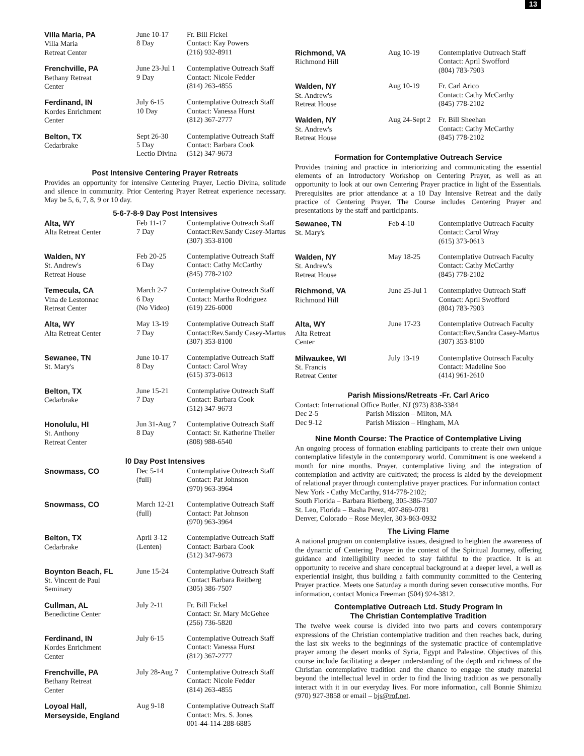13
| Villa Maria, PA Villa Maria Retreat Center | June 10-17 8 Day | Fr. Bill Fickel Contact: Kay Powers (216) 932-8911 |
| Frenchville, PA Bethany Retreat Center | June 23-Jul 1 9 Day | Contemplative Outreach Staff Contact: Nicole Fedder (814) 263-4855 |
| Ferdinand, IN Kordes Enrichment Center | July 6-15 10 Day | Contemplative Outreach Staff Contact: Vanessa Hurst (812) 367-2777 |
| Belton, TX Cedarbrake | Sept 26-30 5 Day Lectio Divina | Contemplative Outreach Staff Contact: Barbara Cook (512) 347-9673 |
Post Intensive Centering Prayer Retreats
Provides an opportunity for intensive Centering Prayer, Lectio Divina, solitude and silence in community. Prior Centering Prayer Retreat experience necessary. May be 5, 6, 7, 8, 9 or 10 day.
5-6-7-8-9 Day Post Intensives
| Alta, WY Alta Retreat Center | Feb 11-17 7 Day | Contemplative Outreach Staff Contact:Rev.Sandy Casey-Martus (307) 353-8100 |
| Walden, NY St. Andrew's Retreat House | Feb 20-25 6 Day | Contemplative Outreach Staff Contact: Cathy McCarthy (845) 778-2102 |
| Temecula, CA Vina de Lestonnac Retreat Center | March 2-7 6 Day (No Video) | Contemplative Outreach Staff Contact: Martha Rodriguez (619) 226-6000 |
| Alta, WY Alta Retreat Center | May 13-19 7 Day | Contemplative Outreach Staff Contact:Rev.Sandy Casey-Martus (307) 353-8100 |
| Sewanee, TN St. Mary's | June 10-17 8 Day | Contemplative Outreach Staff Contact: Carol Wray (615) 373-0613 |
| Belton, TX Cedarbrake | June 15-21 7 Day | Contemplative Outreach Staff Contact: Barbara Cook (512) 347-9673 |
| Honolulu, HI St. Anthony Retreat Center | Jun 31-Aug 7 8 Day | Contemplative Outreach Staff Contact: Sr. Katherine Theiler (808) 988-6540 |
l0 Day Post Intensives
| Snowmass, CO | Dec 5-14 (full) | Contemplative Outreach Staff Contact: Pat Johnson (970) 963-3964 |
| Snowmass, CO | March 12-21 (full) | Contemplative Outreach Staff Contact: Pat Johnson (970) 963-3964 |
| Belton, TX Cedarbrake | April 3-12 (Lenten) | Contemplative Outreach Staff Contact: Barbara Cook (512) 347-9673 |
| Boynton Beach, FL St. Vincent de Paul Seminary | June 15-24 | Contemplative Outreach Staff Contact Barbara Reitberg (305) 386-7507 |
| Cullman, AL Benedictine Center | July 2-11 | Fr. Bill Fickel Contact: Sr. Mary McGehee (256) 736-5820 |
| Ferdinand, IN Kordes Enrichment Center | July 6-15 | Contemplative Outreach Staff Contact: Vanessa Hurst (812) 367-2777 |
| Frenchville, PA Bethany Retreat Center | July 28-Aug 7 | Contemplative Outreach Staff Contact: Nicole Fedder (814) 263-4855 |
| Loyoal Hall, Merseyside, England | Aug 9-18 | Contemplative Outreach Staff Contact: Mrs. S. Jones 001-44-114-288-6885 |
| Richmond, VA Richmond Hill | Aug 10-19 | Contemplative Outreach Staff Contact: April Swofford (804) 783-7903 |
| Walden, NY St. Andrew's Retreat House | Aug 10-19 | Fr. Carl Arico Contact: Cathy McCarthy (845) 778-2102 |
| Walden, NY St. Andrew's Retreat House | Aug 24-Sept 2 | Fr. Bill Sheehan Contact: Cathy McCarthy (845) 778-2102 |
Formation for Contemplative Outreach Service
Provides training and practice in interiorizing and communicating the essential elements of an Introductory Workshop on Centering Prayer, as well as an opportunity to look at our own Centering Prayer practice in light of the Essentials. Prerequisites are prior attendance at a 10 Day Intensive Retreat and the daily practice of Centering Prayer. The Course includes Centering Prayer and presentations by the staff and participants.
| Sewanee, TN St. Mary's | Feb 4-10 | Contemplative Outreach Faculty Contact: Carol Wray (615) 373-0613 |
| Walden, NY St. Andrew's Retreat House | May 18-25 | Contemplative Outreach Faculty Contact: Cathy McCarthy (845) 778-2102 |
| Richmond, VA Richmond Hill | June 25-Jul 1 | Contemplative Outreach Staff Contact: April Swofford (804) 783-7903 |
| Alta, WY Alta Retreat Center | June 17-23 | Contemplative Outreach Faculty Contact:Rev.Sandra Casey-Martus (307) 353-8100 |
| Milwaukee, WI St. Francis Retreat Center | July 13-19 | Contemplative Outreach Faculty Contact: Madeline Soo (414) 961-2610 |
Parish Missions/Retreats -Fr. Carl Arico
Contact: International Office Butler, NJ (973) 838-3384
Dec 2-5 Parish Mission – Milton, MA
Dec 9-12 Parish Mission – Hingham, MA
Nine Month Course: The Practice of Contemplative Living
An ongoing process of formation enabling participants to create their own unique contemplative lifestyle in the contemporary world. Commitment is one weekend a month for nine months. Prayer, contemplative living and the integration of contemplation and activity are cultivated; the process is aided by the development of relational prayer through contemplative prayer practices. For information contact
New York - Cathy McCarthy, 914-778-2102;
South Florida – Barbara Rietberg, 305-386-7507
St. Leo, Florida – Basha Perez, 407-869-0781
Denver, Colorado – Rose Meyler, 303-863-0932
The Living Flame
A national program on contemplative issues, designed to heighten the awareness of the dynamic of Centering Prayer in the context of the Spiritual Journey, offering guidance and intelligibility needed to stay faithful to the practice. It is an opportunity to receive and share conceptual background at a deeper level, a well as experiential insight, thus building a faith community committed to the Centering Prayer practice. Meets one Saturday a month during seven consecutive months. For information, contact Monica Freeman (504) 924-3812.
Contemplative Outreach Ltd. Study Program In
The Christian Contemplative Tradition
The twelve week course is divided into two parts and covers contemporary expressions of the Christian contemplative tradition and then reaches back, during the last six weeks to the beginnings of the systematic practice of contemplative prayer among the desert monks of Syria, Egypt and Palestine. Objectives of this course include facilitating a deeper understanding of the depth and richness of the Christian contemplative tradition and the chance to engage the study material beyond the intellectual level in order to find the living tradition as we personally interact with it in our everyday lives. For more information, call Bonnie Shimizu (970) 927-3858 or email – bjs@rof.net.